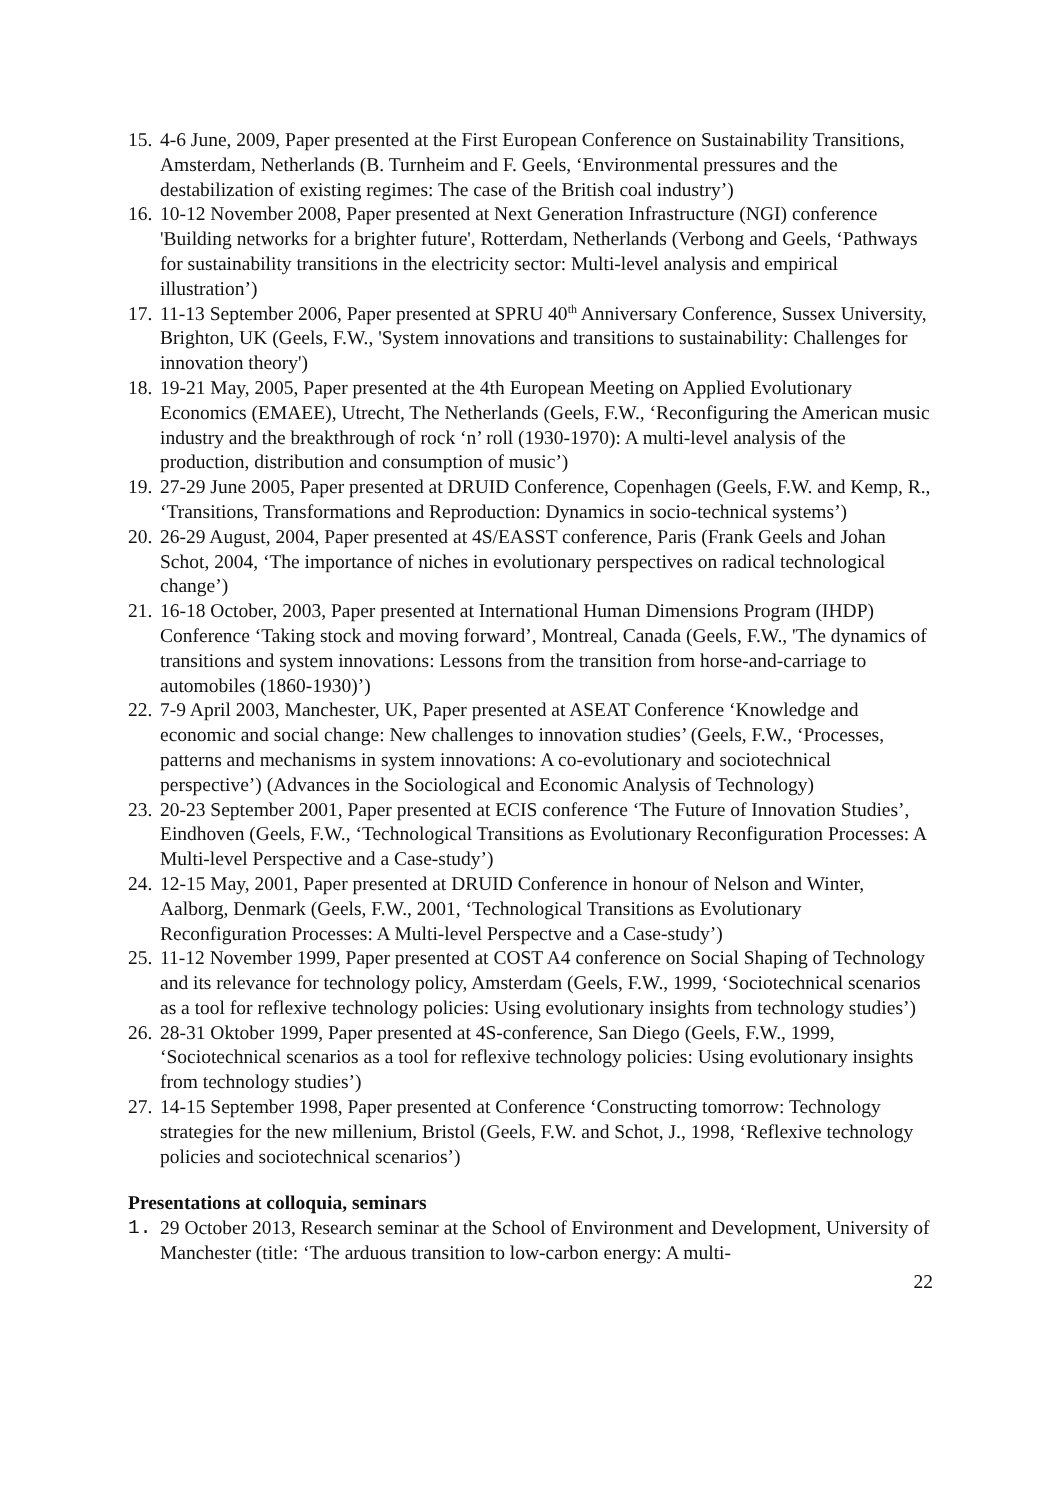15. 4-6 June, 2009, Paper presented at the First European Conference on Sustainability Transitions, Amsterdam, Netherlands (B. Turnheim and F. Geels, ‘Environmental pressures and the destabilization of existing regimes: The case of the British coal industry’)
16. 10-12 November 2008, Paper presented at Next Generation Infrastructure (NGI) conference 'Building networks for a brighter future', Rotterdam, Netherlands (Verbong and Geels, ‘Pathways for sustainability transitions in the electricity sector: Multi-level analysis and empirical illustration’)
17. 11-13 September 2006, Paper presented at SPRU 40<sup>th</sup> Anniversary Conference, Sussex University, Brighton, UK (Geels, F.W., 'System innovations and transitions to sustainability: Challenges for innovation theory')
18. 19-21 May, 2005, Paper presented at the 4th European Meeting on Applied Evolutionary Economics (EMAEE), Utrecht, The Netherlands (Geels, F.W., ‘Reconfiguring the American music industry and the breakthrough of rock ‘n’ roll (1930-1970): A multi-level analysis of the production, distribution and consumption of music’)
19. 27-29 June 2005, Paper presented at DRUID Conference, Copenhagen (Geels, F.W. and Kemp, R., ‘Transitions, Transformations and Reproduction: Dynamics in socio-technical systems’)
20. 26-29 August, 2004, Paper presented at 4S/EASST conference, Paris (Frank Geels and Johan Schot, 2004, ‘The importance of niches in evolutionary perspectives on radical technological change’)
21. 16-18 October, 2003, Paper presented at International Human Dimensions Program (IHDP) Conference ‘Taking stock and moving forward’, Montreal, Canada (Geels, F.W., 'The dynamics of transitions and system innovations: Lessons from the transition from horse-and-carriage to automobiles (1860-1930)’)
22. 7-9 April 2003, Manchester, UK, Paper presented at ASEAT Conference ‘Knowledge and economic and social change: New challenges to innovation studies’ (Geels, F.W., ‘Processes, patterns and mechanisms in system innovations: A co-evolutionary and sociotechnical perspective’) (Advances in the Sociological and Economic Analysis of Technology)
23. 20-23 September 2001, Paper presented at ECIS conference ‘The Future of Innovation Studies’, Eindhoven (Geels, F.W., ‘Technological Transitions as Evolutionary Reconfiguration Processes: A Multi-level Perspective and a Case-study’)
24. 12-15 May, 2001, Paper presented at DRUID Conference in honour of Nelson and Winter, Aalborg, Denmark (Geels, F.W., 2001, ‘Technological Transitions as Evolutionary Reconfiguration Processes: A Multi-level Perspectve and a Case-study’)
25. 11-12 November 1999, Paper presented at COST A4 conference on Social Shaping of Technology and its relevance for technology policy, Amsterdam (Geels, F.W., 1999, ‘Sociotechnical scenarios as a tool for reflexive technology policies: Using evolutionary insights from technology studies’)
26. 28-31 Oktober 1999, Paper presented at 4S-conference, San Diego (Geels, F.W., 1999, ‘Sociotechnical scenarios as a tool for reflexive technology policies: Using evolutionary insights from technology studies’)
27. 14-15 September 1998, Paper presented at Conference ‘Constructing tomorrow: Technology strategies for the new millenium, Bristol (Geels, F.W. and Schot, J., 1998, ‘Reflexive technology policies and sociotechnical scenarios’)
Presentations at colloquia, seminars
1. 29 October 2013, Research seminar at the School of Environment and Development, University of Manchester (title: ‘The arduous transition to low-carbon energy: A multi-
22